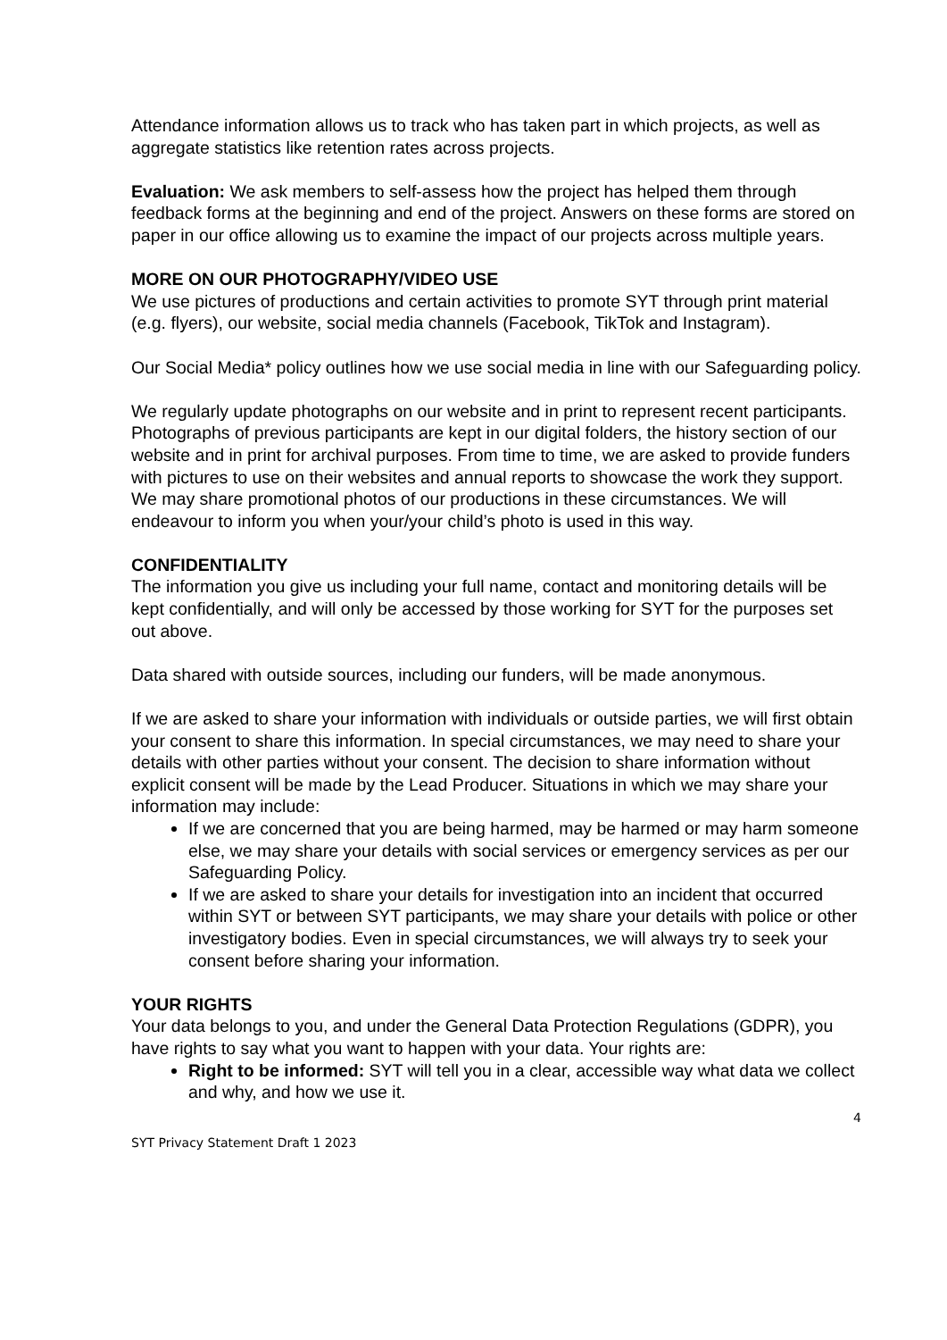Attendance information allows us to track who has taken part in which projects, as well as aggregate statistics like retention rates across projects.
Evaluation: We ask members to self-assess how the project has helped them through feedback forms at the beginning and end of the project. Answers on these forms are stored on paper in our office allowing us to examine the impact of our projects across multiple years.
MORE ON OUR PHOTOGRAPHY/VIDEO USE
We use pictures of productions and certain activities to promote SYT through print material (e.g. flyers), our website, social media channels (Facebook, TikTok and Instagram).
Our Social Media* policy outlines how we use social media in line with our Safeguarding policy.
We regularly update photographs on our website and in print to represent recent participants. Photographs of previous participants are kept in our digital folders, the history section of our website and in print for archival purposes. From time to time, we are asked to provide funders with pictures to use on their websites and annual reports to showcase the work they support. We may share promotional photos of our productions in these circumstances. We will endeavour to inform you when your/your child’s photo is used in this way.
CONFIDENTIALITY
The information you give us including your full name, contact and monitoring details will be kept confidentially, and will only be accessed by those working for SYT for the purposes set out above.
Data shared with outside sources, including our funders, will be made anonymous.
If we are asked to share your information with individuals or outside parties, we will first obtain your consent to share this information. In special circumstances, we may need to share your details with other parties without your consent. The decision to share information without explicit consent will be made by the Lead Producer. Situations in which we may share your information may include:
If we are concerned that you are being harmed, may be harmed or may harm someone else, we may share your details with social services or emergency services as per our Safeguarding Policy.
If we are asked to share your details for investigation into an incident that occurred within SYT or between SYT participants, we may share your details with police or other investigatory bodies. Even in special circumstances, we will always try to seek your consent before sharing your information.
YOUR RIGHTS
Your data belongs to you, and under the General Data Protection Regulations (GDPR), you have rights to say what you want to happen with your data. Your rights are:
Right to be informed: SYT will tell you in a clear, accessible way what data we collect and why, and how we use it.
4
SYT Privacy Statement Draft 1 2023